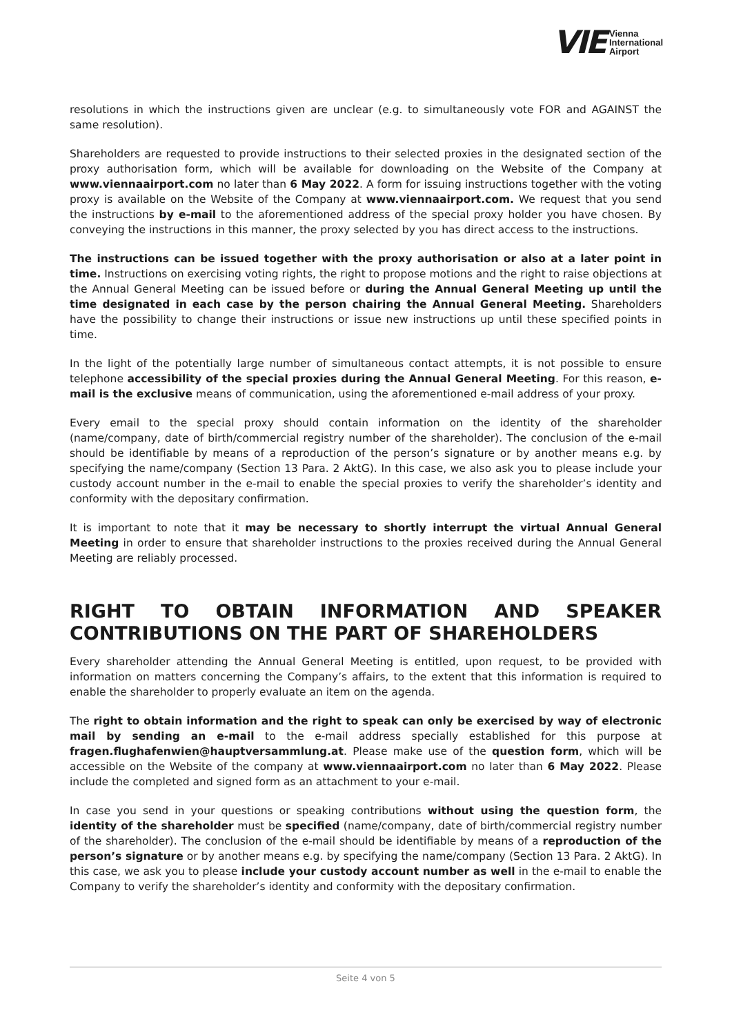VIE Vienna
International
Airport
resolutions in which the instructions given are unclear (e.g. to simultaneously vote FOR and AGAINST the same resolution).
Shareholders are requested to provide instructions to their selected proxies in the designated section of the proxy authorisation form, which will be available for downloading on the Website of the Company at www.viennaairport.com no later than 6 May 2022. A form for issuing instructions together with the voting proxy is available on the Website of the Company at www.viennaairport.com. We request that you send the instructions by e-mail to the aforementioned address of the special proxy holder you have chosen. By conveying the instructions in this manner, the proxy selected by you has direct access to the instructions.
The instructions can be issued together with the proxy authorisation or also at a later point in time. Instructions on exercising voting rights, the right to propose motions and the right to raise objections at the Annual General Meeting can be issued before or during the Annual General Meeting up until the time designated in each case by the person chairing the Annual General Meeting. Shareholders have the possibility to change their instructions or issue new instructions up until these specified points in time.
In the light of the potentially large number of simultaneous contact attempts, it is not possible to ensure telephone accessibility of the special proxies during the Annual General Meeting. For this reason, e-mail is the exclusive means of communication, using the aforementioned e-mail address of your proxy.
Every email to the special proxy should contain information on the identity of the shareholder (name/company, date of birth/commercial registry number of the shareholder). The conclusion of the e-mail should be identifiable by means of a reproduction of the person’s signature or by another means e.g. by specifying the name/company (Section 13 Para. 2 AktG). In this case, we also ask you to please include your custody account number in the e-mail to enable the special proxies to verify the shareholder’s identity and conformity with the depositary confirmation.
It is important to note that it may be necessary to shortly interrupt the virtual Annual General Meeting in order to ensure that shareholder instructions to the proxies received during the Annual General Meeting are reliably processed.
RIGHT TO OBTAIN INFORMATION AND SPEAKER CONTRIBUTIONS ON THE PART OF SHAREHOLDERS
Every shareholder attending the Annual General Meeting is entitled, upon request, to be provided with information on matters concerning the Company’s affairs, to the extent that this information is required to enable the shareholder to properly evaluate an item on the agenda.
The right to obtain information and the right to speak can only be exercised by way of electronic mail by sending an e-mail to the e-mail address specially established for this purpose at fragen.flughafenwien@hauptversammlung.at. Please make use of the question form, which will be accessible on the Website of the company at www.viennaairport.com no later than 6 May 2022. Please include the completed and signed form as an attachment to your e-mail.
In case you send in your questions or speaking contributions without using the question form, the identity of the shareholder must be specified (name/company, date of birth/commercial registry number of the shareholder). The conclusion of the e-mail should be identifiable by means of a reproduction of the person’s signature or by another means e.g. by specifying the name/company (Section 13 Para. 2 AktG). In this case, we ask you to please include your custody account number as well in the e-mail to enable the Company to verify the shareholder’s identity and conformity with the depositary confirmation.
Seite 4 von 5